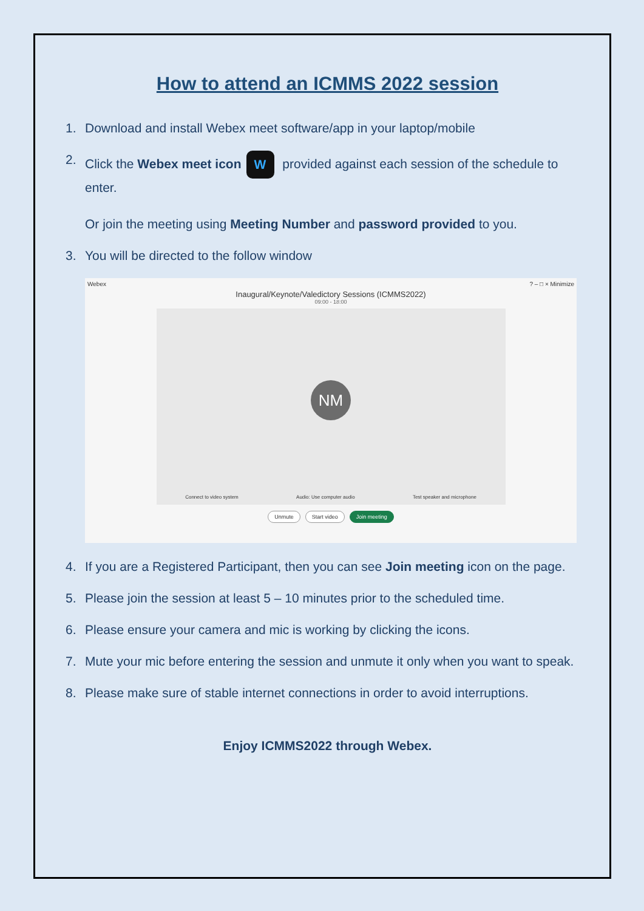How to attend an ICMMS 2022 session
1. Download and install Webex meet software/app in your laptop/mobile
2. Click the Webex meet icon W provided against each session of the schedule to enter.
Or join the meeting using Meeting Number and password provided to you.
3. You will be directed to the follow window
Webex? – □ × Minimize
Inaugural/Keynote/Valedictory Sessions (ICMMS2022)
09:00 - 18:00
NM
Connect to video system Audio: Use computer audio Test speaker and microphone
Unmute Start video Join meeting
4. If you are a Registered Participant, then you can see Join meeting icon on the page.
5. Please join the session at least 5 – 10 minutes prior to the scheduled time.
6. Please ensure your camera and mic is working by clicking the icons.
7. Mute your mic before entering the session and unmute it only when you want to speak.
8. Please make sure of stable internet connections in order to avoid interruptions.
Enjoy ICMMS2022 through Webex.